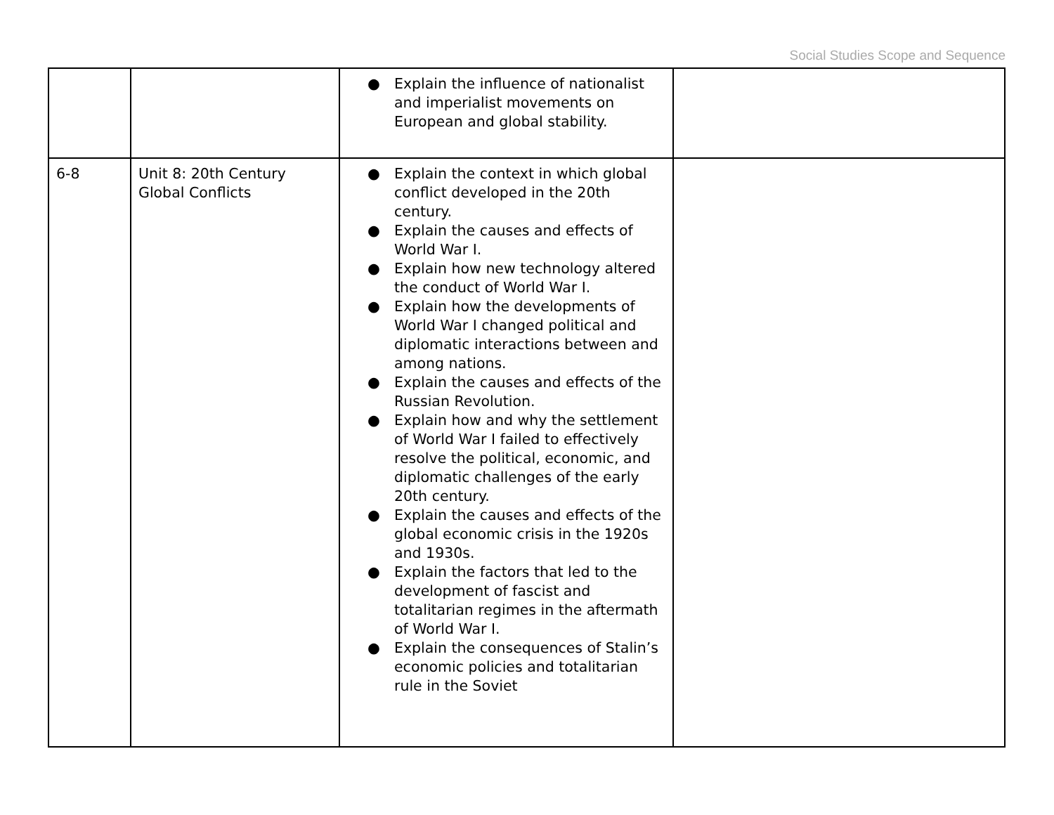Social Studies Scope and Sequence
| | | ● Explain the influence of nationalist and imperialist movements on European and global stability. | |
| 6-8 | Unit 8: 20th Century Global Conflicts | ● Explain the context in which global conflict developed in the 20th century. ● Explain the causes and effects of World War I. ● Explain how new technology altered the conduct of World War I. ● Explain how the developments of World War I changed political and diplomatic interactions between and among nations. ● Explain the causes and effects of the Russian Revolution. ● Explain how and why the settlement of World War I failed to effectively resolve the political, economic, and diplomatic challenges of the early 20th century. ● Explain the causes and effects of the global economic crisis in the 1920s and 1930s. ● Explain the factors that led to the development of fascist and totalitarian regimes in the aftermath of World War I. ● Explain the consequences of Stalin’s economic policies and totalitarian rule in the Soviet | |